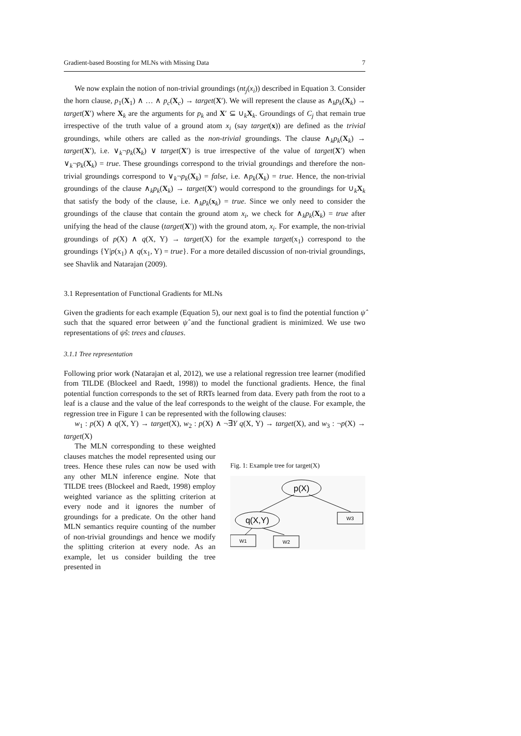Gradient-based Boosting for MLNs with Missing Data 7
We now explain the notion of non-trivial groundings (nt<sub>j</sub>(x<sub>i</sub>)) described in Equation 3. Consider the horn clause, p<sub>1</sub>(X<sub>1</sub>) ∧ … ∧ p<sub>c</sub>(X<sub>c</sub>) → target(X′). We will represent the clause as ∧<sub>k</sub>p<sub>k</sub>(X<sub>k</sub>) → target(X′) where X<sub>k</sub> are the arguments for p<sub>k</sub> and X′ ⊆ ∪<sub>k</sub>X<sub>k</sub>. Groundings of C<sub>j</sub> that remain true irrespective of the truth value of a ground atom x<sub>i</sub> (say target(x)) are defined as the trivial groundings, while others are called as the non-trivial groundings. The clause ∧<sub>k</sub>p<sub>k</sub>(X<sub>k</sub>) → target(X′), i.e. ∨<sub>k</sub>¬p<sub>k</sub>(X<sub>k</sub>) ∨ target(X′) is true irrespective of the value of target(X′) when ∨<sub>k</sub>¬p<sub>k</sub>(X<sub>k</sub>) = true. These groundings correspond to the trivial groundings and therefore the non-trivial groundings correspond to ∨<sub>k</sub>¬p<sub>k</sub>(X<sub>k</sub>) = false, i.e. ∧p<sub>k</sub>(X<sub>k</sub>) = true. Hence, the non-trivial groundings of the clause ∧<sub>k</sub>p<sub>k</sub>(X<sub>k</sub>) → target(X′) would correspond to the groundings for ∪<sub>k</sub>X<sub>k</sub> that satisfy the body of the clause, i.e. ∧<sub>k</sub>p<sub>k</sub>(x<sub>k</sub>) = true. Since we only need to consider the groundings of the clause that contain the ground atom x<sub>i</sub>, we check for ∧<sub>k</sub>p<sub>k</sub>(X<sub>k</sub>) = true after unifying the head of the clause (target(X′)) with the ground atom, x<sub>i</sub>. For example, the non-trivial groundings of p(X) ∧ q(X, Y) → target(X) for the example target(x<sub>1</sub>) correspond to the groundings {Y|p(x<sub>1</sub>) ∧ q(x<sub>1</sub>, Y) = true}. For a more detailed discussion of non-trivial groundings, see Shavlik and Natarajan (2009).
3.1 Representation of Functional Gradients for MLNs
Given the gradients for each example (Equation 5), our next goal is to find the potential function ψ̂ such that the squared error between ψ̂ and the functional gradient is minimized. We use two representations of ψ̂s: trees and clauses.
3.1.1 Tree representation
Following prior work (Natarajan et al, 2012), we use a relational regression tree learner (modified from TILDE (Blockeel and Raedt, 1998)) to model the functional gradients. Hence, the final potential function corresponds to the set of RRTs learned from data. Every path from the root to a leaf is a clause and the value of the leaf corresponds to the weight of the clause. For example, the regression tree in Figure 1 can be represented with the following clauses:
w<sub>1</sub> : p(X) ∧ q(X, Y) → target(X), w<sub>2</sub> : p(X) ∧ ¬∃Y q(X, Y) → target(X), and w<sub>3</sub> : ¬p(X) → target(X)
The MLN corresponding to these weighted clauses matches the model represented using our trees. Hence these rules can now be used with any other MLN inference engine. Note that TILDE trees (Blockeel and Raedt, 1998) employ weighted variance as the splitting criterion at every node and it ignores the number of groundings for a predicate. On the other hand MLN semantics require counting of the number of non-trivial groundings and hence we modify the splitting criterion at every node. As an example, let us consider building the tree presented in
Fig. 1: Example tree for target(X)
p(X)
q(X,Y)
W3
W1
W2